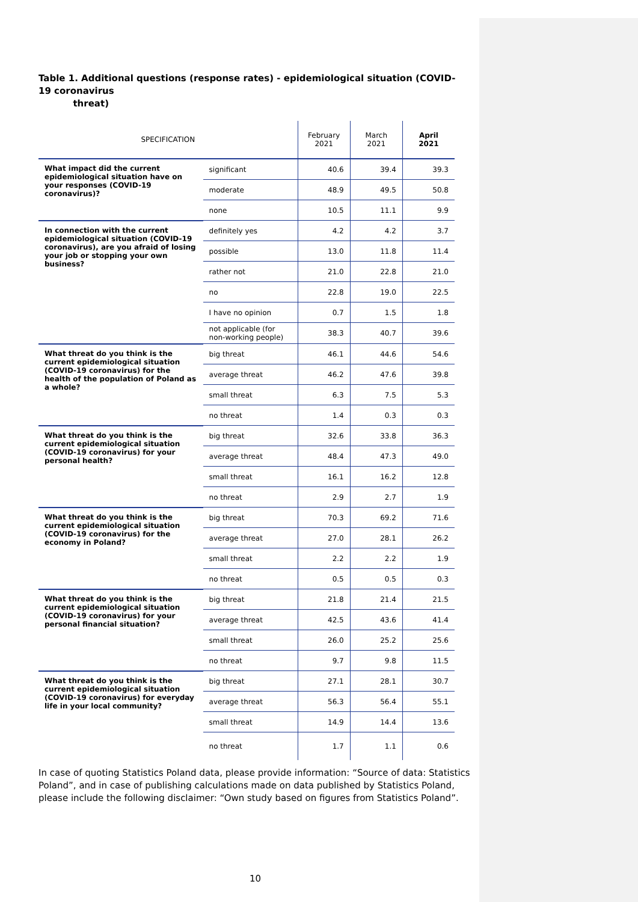Table 1. Additional questions (response rates) - epidemiological situation (COVID-19 coronavirus
threat)
| SPECIFICATION | | February 2021 | March 2021 | April 2021 |
| --- | --- | --- | --- | --- |
| What impact did the current epidemiological situation have on your responses (COVID-19 coronavirus)? | significant | 40.6 | 39.4 | 39.3 |
| | moderate | 48.9 | 49.5 | 50.8 |
| | none | 10.5 | 11.1 | 9.9 |
| In connection with the current epidemiological situation (COVID-19 coronavirus), are you afraid of losing your job or stopping your own business? | definitely yes | 4.2 | 4.2 | 3.7 |
| | possible | 13.0 | 11.8 | 11.4 |
| | rather not | 21.0 | 22.8 | 21.0 |
| | no | 22.8 | 19.0 | 22.5 |
| | I have no opinion | 0.7 | 1.5 | 1.8 |
| | not applicable (for non-working people) | 38.3 | 40.7 | 39.6 |
| What threat do you think is the current epidemiological situation (COVID-19 coronavirus) for the health of the population of Poland as a whole? | big threat | 46.1 | 44.6 | 54.6 |
| | average threat | 46.2 | 47.6 | 39.8 |
| | small threat | 6.3 | 7.5 | 5.3 |
| | no threat | 1.4 | 0.3 | 0.3 |
| What threat do you think is the current epidemiological situation (COVID-19 coronavirus) for your personal health? | big threat | 32.6 | 33.8 | 36.3 |
| | average threat | 48.4 | 47.3 | 49.0 |
| | small threat | 16.1 | 16.2 | 12.8 |
| | no threat | 2.9 | 2.7 | 1.9 |
| What threat do you think is the current epidemiological situation (COVID-19 coronavirus) for the economy in Poland? | big threat | 70.3 | 69.2 | 71.6 |
| | average threat | 27.0 | 28.1 | 26.2 |
| | small threat | 2.2 | 2.2 | 1.9 |
| | no threat | 0.5 | 0.5 | 0.3 |
| What threat do you think is the current epidemiological situation (COVID-19 coronavirus) for your personal financial situation? | big threat | 21.8 | 21.4 | 21.5 |
| | average threat | 42.5 | 43.6 | 41.4 |
| | small threat | 26.0 | 25.2 | 25.6 |
| | no threat | 9.7 | 9.8 | 11.5 |
| What threat do you think is the current epidemiological situation (COVID-19 coronavirus) for everyday life in your local community? | big threat | 27.1 | 28.1 | 30.7 |
| | average threat | 56.3 | 56.4 | 55.1 |
| | small threat | 14.9 | 14.4 | 13.6 |
| | no threat | 1.7 | 1.1 | 0.6 |
In case of quoting Statistics Poland data, please provide information: “Source of data: Statistics Poland”, and in case of publishing calculations made on data published by Statistics Poland, please include the following disclaimer: “Own study based on figures from Statistics Poland”.
10